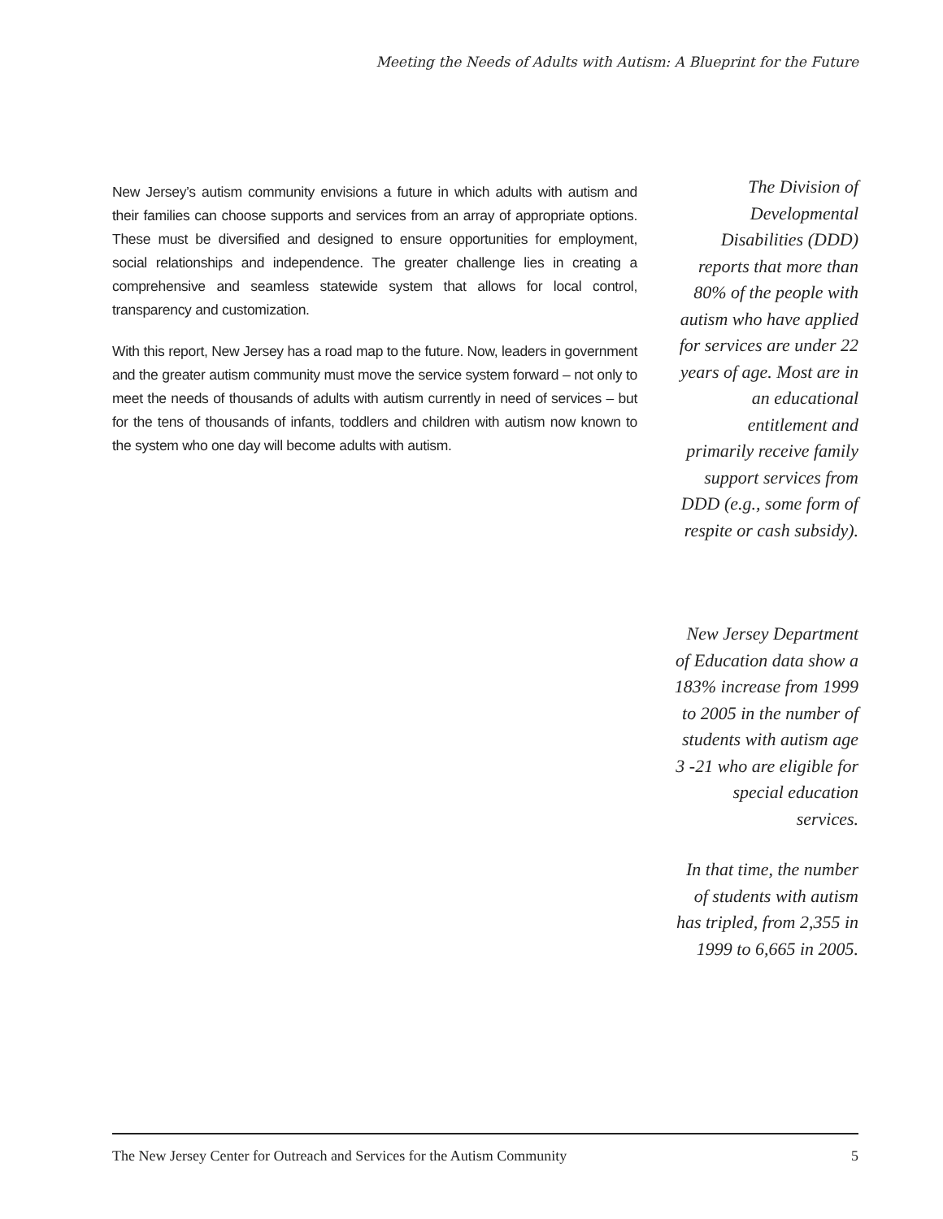Meeting the Needs of Adults with Autism: A Blueprint for the Future
New Jersey’s autism community envisions a future in which adults with autism and their families can choose supports and services from an array of appropriate options. These must be diversified and designed to ensure opportunities for employment, social relationships and independence. The greater challenge lies in creating a comprehensive and seamless statewide system that allows for local control, transparency and customization.
With this report, New Jersey has a road map to the future. Now, leaders in government and the greater autism community must move the service system forward – not only to meet the needs of thousands of adults with autism currently in need of services – but for the tens of thousands of infants, toddlers and children with autism now known to the system who one day will become adults with autism.
The Division of
Developmental
Disabilities (DDD)
reports that more than
80% of the people with
autism who have applied
for services are under 22
years of age. Most are in
an educational
entitlement and
primarily receive family
support services from
DDD (e.g., some form of
respite or cash subsidy).
New Jersey Department
of Education data show a
183% increase from 1999
to 2005 in the number of
students with autism age
3 -21 who are eligible for
special education
services.
In that time, the number
of students with autism
has tripled, from 2,355 in
1999 to 6,665 in 2005.
The New Jersey Center for Outreach and Services for the Autism Community 5